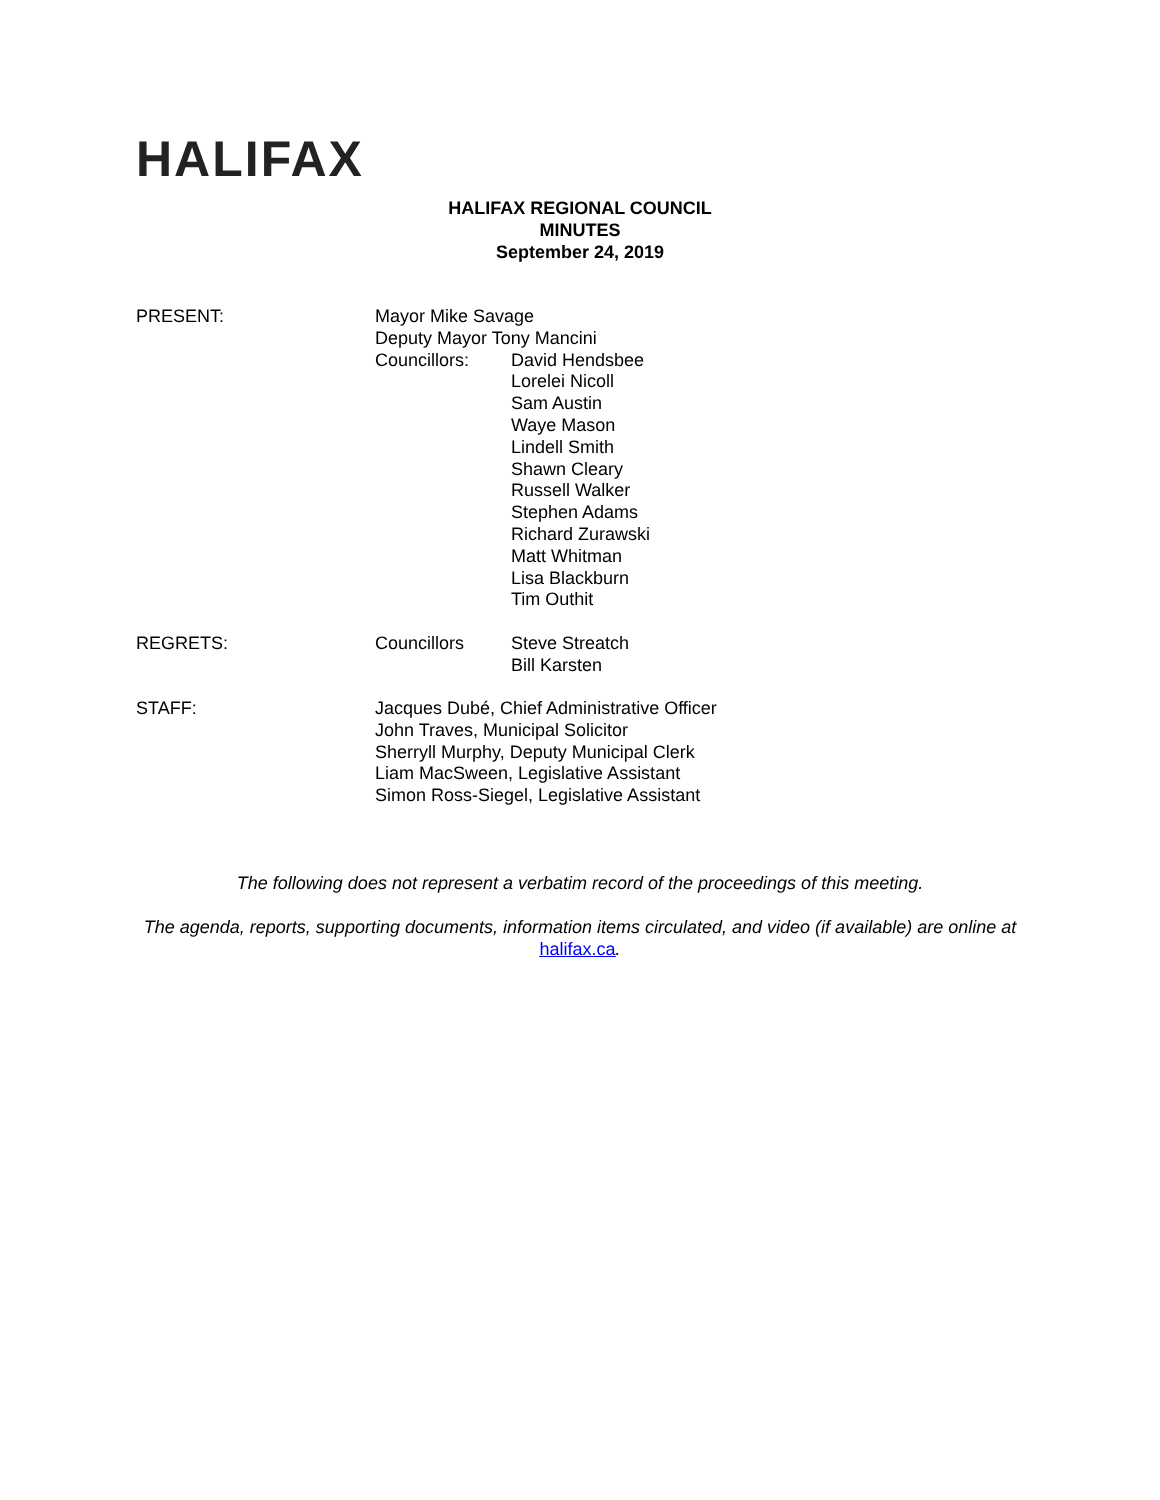HALIFAX
HALIFAX REGIONAL COUNCIL
MINUTES
September 24, 2019
PRESENT:
Mayor Mike Savage
Deputy Mayor Tony Mancini
Councillors:
David Hendsbee
Lorelei Nicoll
Sam Austin
Waye Mason
Lindell Smith
Shawn Cleary
Russell Walker
Stephen Adams
Richard Zurawski
Matt Whitman
Lisa Blackburn
Tim Outhit
REGRETS: Councillors
Steve Streatch
Bill Karsten
STAFF:
Jacques Dubé, Chief Administrative Officer
John Traves, Municipal Solicitor
Sherryll Murphy, Deputy Municipal Clerk
Liam MacSween, Legislative Assistant
Simon Ross-Siegel, Legislative Assistant
The following does not represent a verbatim record of the proceedings of this meeting.
The agenda, reports, supporting documents, information items circulated, and video (if available) are online at halifax.ca.